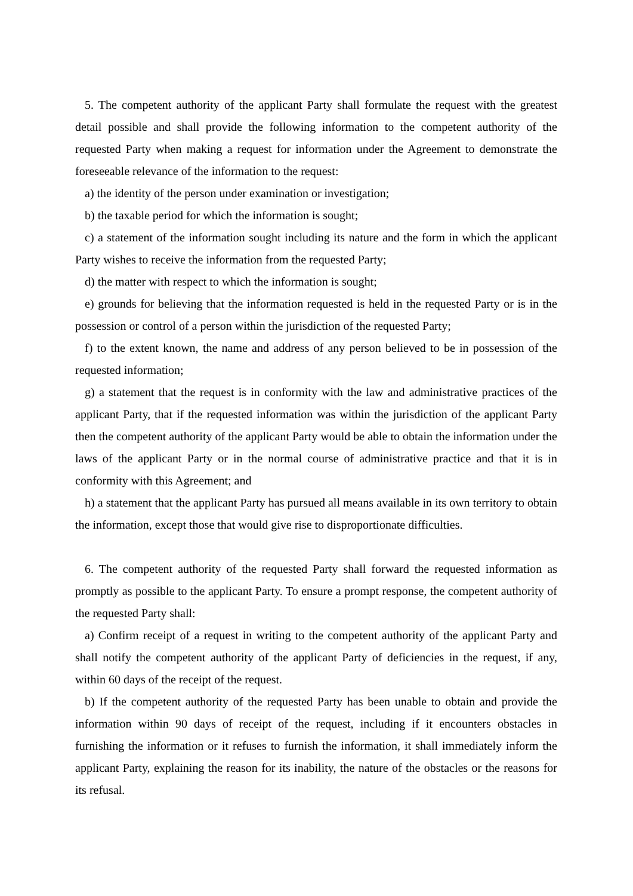5. The competent authority of the applicant Party shall formulate the request with the greatest detail possible and shall provide the following information to the competent authority of the requested Party when making a request for information under the Agreement to demonstrate the foreseeable relevance of the information to the request:
a) the identity of the person under examination or investigation;
b) the taxable period for which the information is sought;
c) a statement of the information sought including its nature and the form in which the applicant Party wishes to receive the information from the requested Party;
d) the matter with respect to which the information is sought;
e) grounds for believing that the information requested is held in the requested Party or is in the possession or control of a person within the jurisdiction of the requested Party;
f) to the extent known, the name and address of any person believed to be in possession of the requested information;
g) a statement that the request is in conformity with the law and administrative practices of the applicant Party, that if the requested information was within the jurisdiction of the applicant Party then the competent authority of the applicant Party would be able to obtain the information under the laws of the applicant Party or in the normal course of administrative practice and that it is in conformity with this Agreement; and
h) a statement that the applicant Party has pursued all means available in its own territory to obtain the information, except those that would give rise to disproportionate difficulties.
6. The competent authority of the requested Party shall forward the requested information as promptly as possible to the applicant Party. To ensure a prompt response, the competent authority of the requested Party shall:
a) Confirm receipt of a request in writing to the competent authority of the applicant Party and shall notify the competent authority of the applicant Party of deficiencies in the request, if any, within 60 days of the receipt of the request.
b) If the competent authority of the requested Party has been unable to obtain and provide the information within 90 days of receipt of the request, including if it encounters obstacles in furnishing the information or it refuses to furnish the information, it shall immediately inform the applicant Party, explaining the reason for its inability, the nature of the obstacles or the reasons for its refusal.